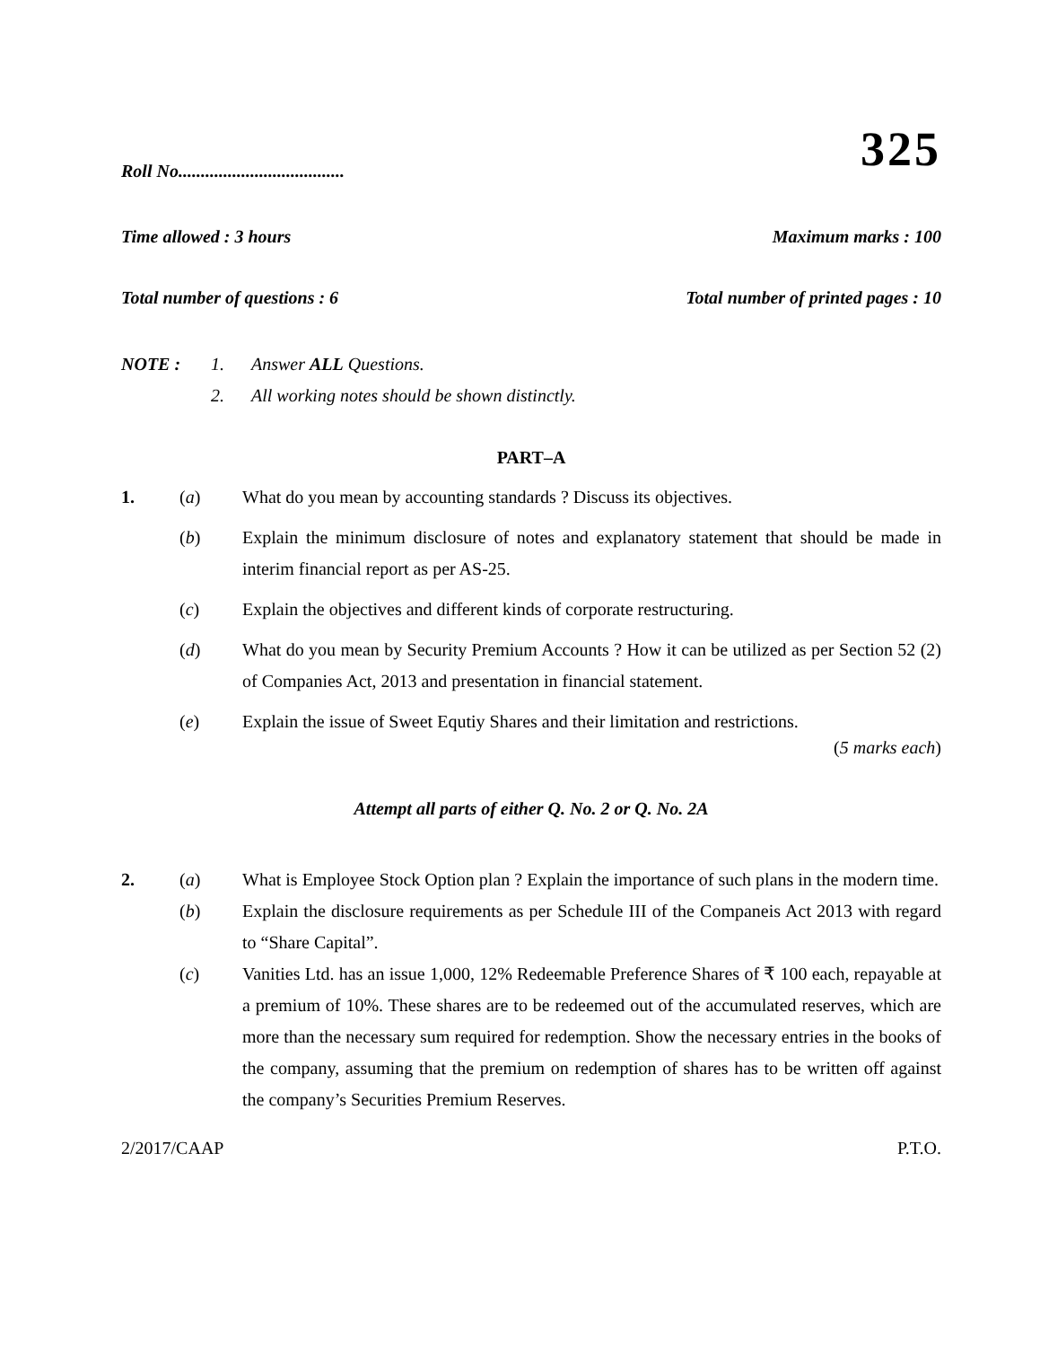325
Roll No.....................................
Time allowed : 3 hours Maximum marks : 100
Total number of questions : 6 Total number of printed pages : 10
NOTE : 1. Answer ALL Questions.
2. All working notes should be shown distinctly.
PART–A
1. (a) What do you mean by accounting standards ? Discuss its objectives.
(b) Explain the minimum disclosure of notes and explanatory statement that should be made in interim financial report as per AS-25.
(c) Explain the objectives and different kinds of corporate restructuring.
(d) What do you mean by Security Premium Accounts ? How it can be utilized as per Section 52 (2) of Companies Act, 2013 and presentation in financial statement.
(e) Explain the issue of Sweet Equtiy Shares and their limitation and restrictions.
(5 marks each)
Attempt all parts of either Q. No. 2 or Q. No. 2A
2. (a) What is Employee Stock Option plan ? Explain the importance of such plans in the modern time.
(b) Explain the disclosure requirements as per Schedule III of the Companeis Act 2013 with regard to “Share Capital”.
(c) Vanities Ltd. has an issue 1,000, 12% Redeemable Preference Shares of ₹ 100 each, repayable at a premium of 10%. These shares are to be redeemed out of the accumulated reserves, which are more than the necessary sum required for redemption. Show the necessary entries in the books of the company, assuming that the premium on redemption of shares has to be written off against the company’s Securities Premium Reserves.
2/2017/CAAP P.T.O.